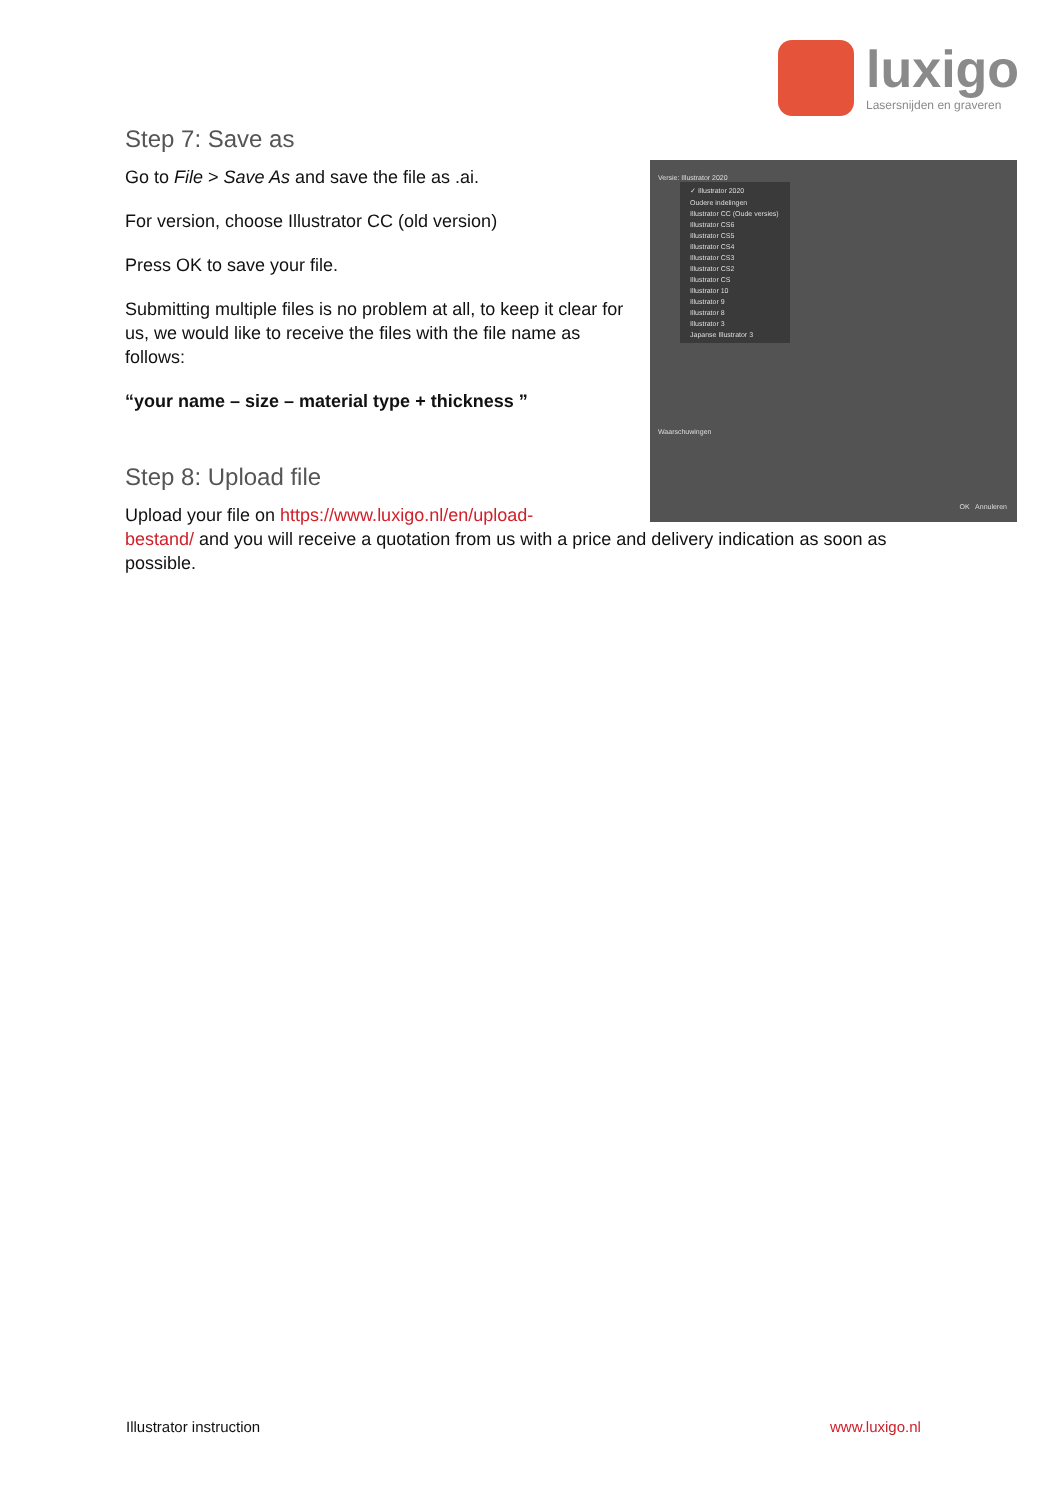luxigo
Lasersnijden en graveren
Versie: Illustrator 2020
✓ Illustrator 2020
Oudere indelingen
Illustrator CC (Oude versies)
Illustrator CS6
Illustrator CS5
Illustrator CS4
Illustrator CS3
Illustrator CS2
Illustrator CS
Illustrator 10
Illustrator 9
Illustrator 8
Illustrator 3
Japanse Illustrator 3
Waarschuwingen
OK Annuleren
Step 7: Save as
Go to File > Save As and save the file as .ai.
For version, choose Illustrator CC (old version)
Press OK to save your file.
Submitting multiple files is no problem at all, to keep it clear for us, we would like to receive the files with the file name as follows:
“your name – size – material type + thickness ”
Step 8: Upload file
Upload your file on https://www.luxigo.nl/en/upload-
bestand/ and you will receive a quotation from us with a price and delivery indication as soon as possible.
Illustrator instruction www.luxigo.nl